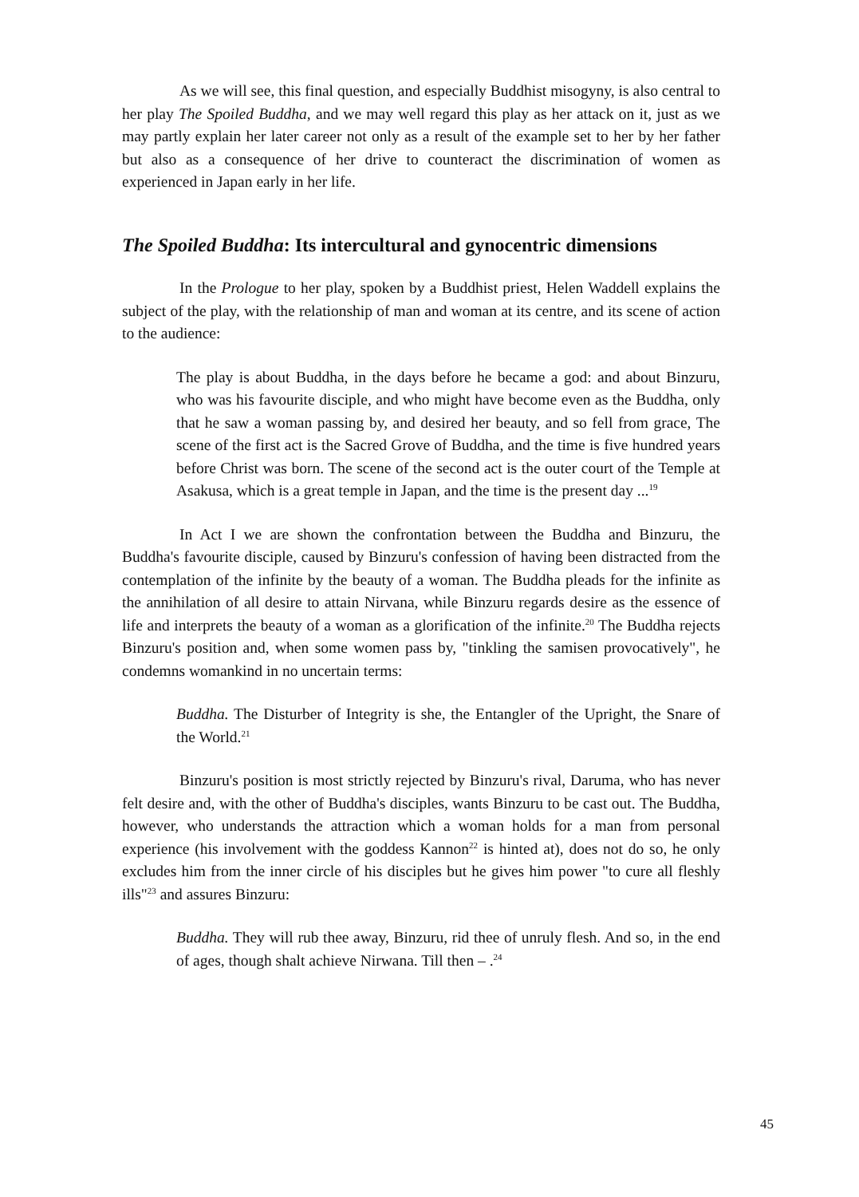As we will see, this final question, and especially Buddhist misogyny, is also central to her play The Spoiled Buddha, and we may well regard this play as her attack on it, just as we may partly explain her later career not only as a result of the example set to her by her father but also as a consequence of her drive to counteract the discrimination of women as experienced in Japan early in her life.
The Spoiled Buddha: Its intercultural and gynocentric dimensions
In the Prologue to her play, spoken by a Buddhist priest, Helen Waddell explains the subject of the play, with the relationship of man and woman at its centre, and its scene of action to the audience:
The play is about Buddha, in the days before he became a god: and about Binzuru, who was his favourite disciple, and who might have become even as the Buddha, only that he saw a woman passing by, and desired her beauty, and so fell from grace, The scene of the first act is the Sacred Grove of Buddha, and the time is five hundred years before Christ was born. The scene of the second act is the outer court of the Temple at Asakusa, which is a great temple in Japan, and the time is the present day ...<sup>19</sup>
In Act I we are shown the confrontation between the Buddha and Binzuru, the Buddha's favourite disciple, caused by Binzuru's confession of having been distracted from the contemplation of the infinite by the beauty of a woman. The Buddha pleads for the infinite as the annihilation of all desire to attain Nirvana, while Binzuru regards desire as the essence of life and interprets the beauty of a woman as a glorification of the infinite.<sup>20</sup> The Buddha rejects Binzuru's position and, when some women pass by, "tinkling the samisen provocatively", he condemns womankind in no uncertain terms:
Buddha. The Disturber of Integrity is she, the Entangler of the Upright, the Snare of the World.<sup>21</sup>
Binzuru's position is most strictly rejected by Binzuru's rival, Daruma, who has never felt desire and, with the other of Buddha's disciples, wants Binzuru to be cast out. The Buddha, however, who understands the attraction which a woman holds for a man from personal experience (his involvement with the goddess Kannon<sup>22</sup> is hinted at), does not do so, he only excludes him from the inner circle of his disciples but he gives him power "to cure all fleshly ills"<sup>23</sup> and assures Binzuru:
Buddha. They will rub thee away, Binzuru, rid thee of unruly flesh. And so, in the end of ages, though shalt achieve Nirwana. Till then – .<sup>24</sup>
45